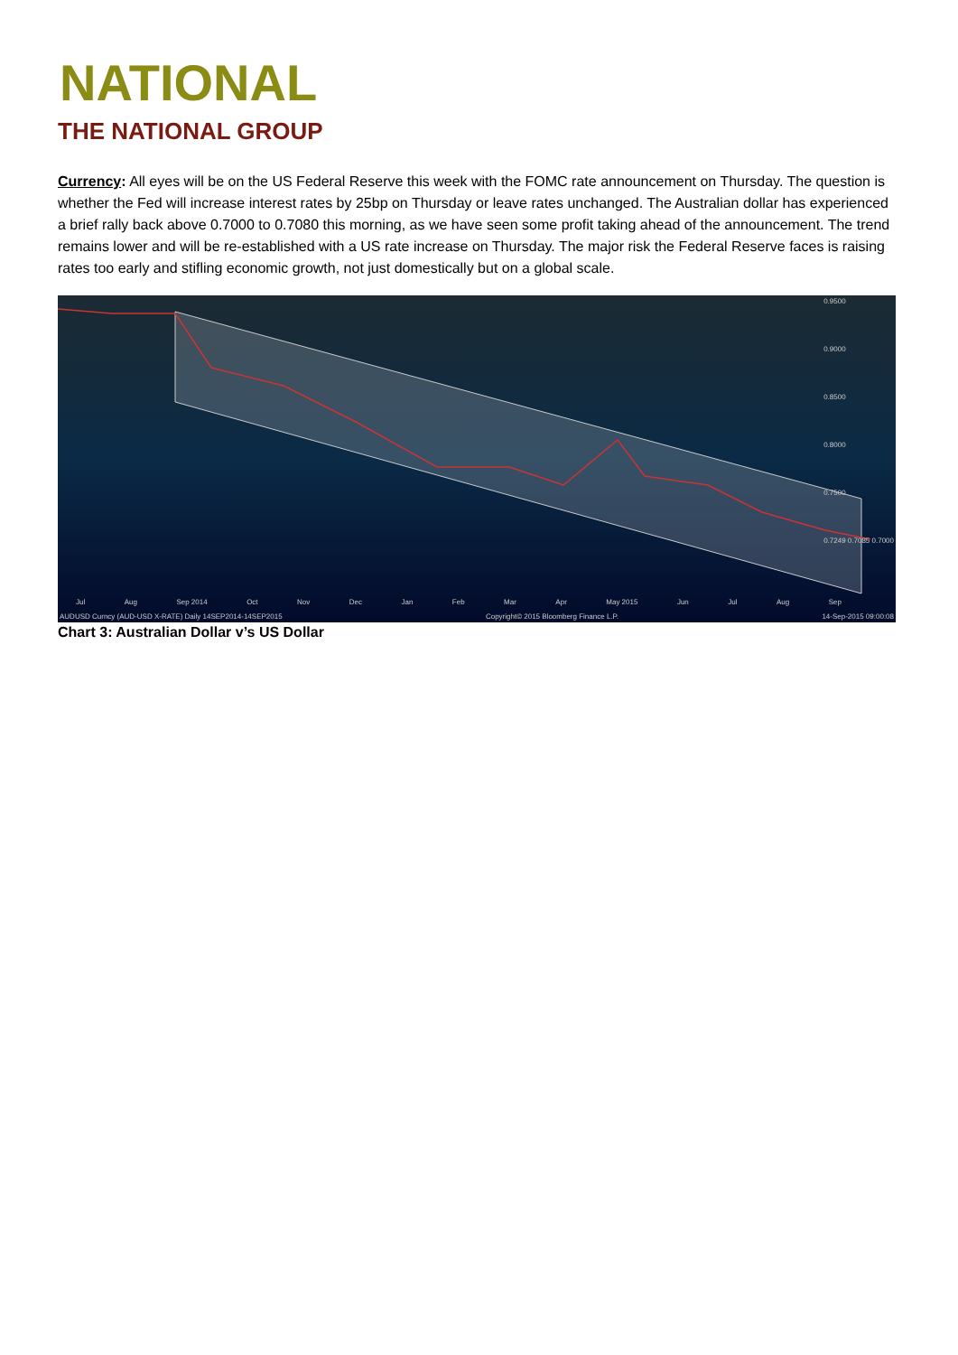NATIONAL
THE NATIONAL GROUP
Currency: All eyes will be on the US Federal Reserve this week with the FOMC rate announcement on Thursday. The question is whether the Fed will increase interest rates by 25bp on Thursday or leave rates unchanged. The Australian dollar has experienced a brief rally back above 0.7000 to 0.7080 this morning, as we have seen some profit taking ahead of the announcement. The trend remains lower and will be re-established with a US rate increase on Thursday. The major risk the Federal Reserve faces is raising rates too early and stifling economic growth, not just domestically but on a global scale.
0.9500
0.9000
0.8500
0.8000
0.7500
0.7249 0.7085 0.7000
Jul Aug Sep 2014 Oct Nov Dec Jan Feb Mar Apr May 2015 Jun Jul Aug Sep
AUDUSD Curncy (AUD-USD X-RATE) Daily 14SEP2014-14SEP2015 Copyright© 2015 Bloomberg Finance L.P. 14-Sep-2015 09:00:08
Chart 3: Australian Dollar v’s US Dollar